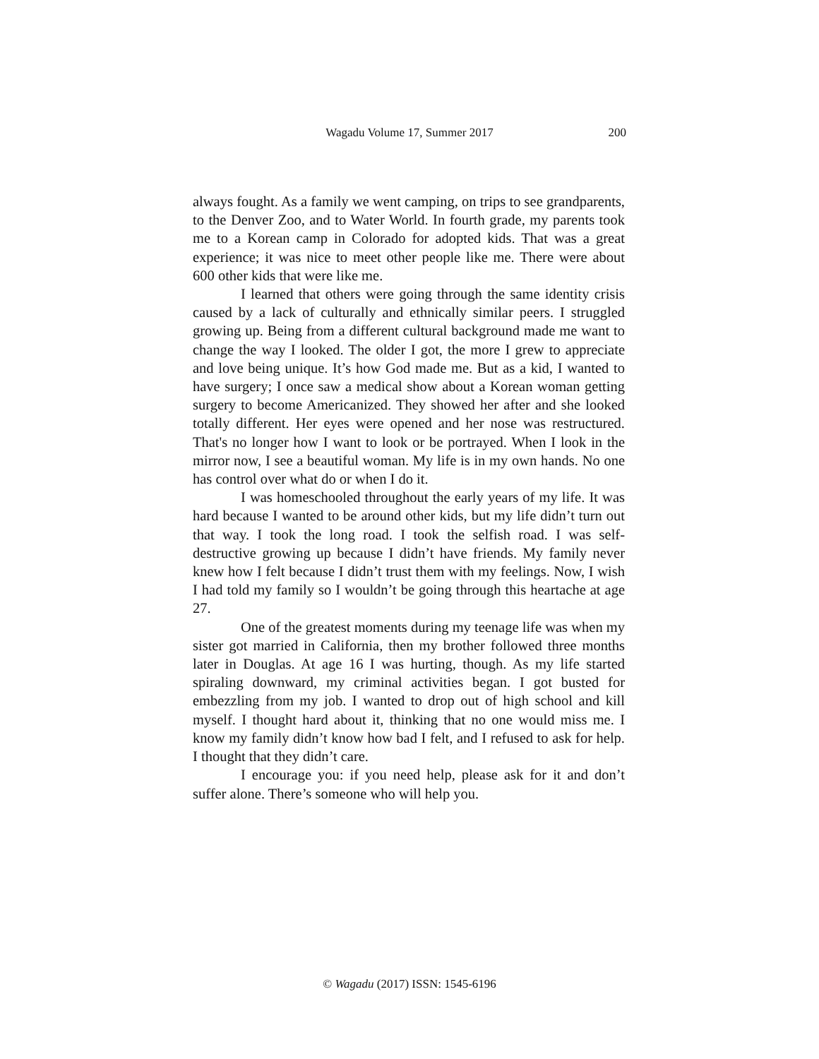Wagadu Volume 17, Summer 2017 200
always fought. As a family we went camping, on trips to see grandparents, to the Denver Zoo, and to Water World. In fourth grade, my parents took me to a Korean camp in Colorado for adopted kids. That was a great experience; it was nice to meet other people like me. There were about 600 other kids that were like me.
I learned that others were going through the same identity crisis caused by a lack of culturally and ethnically similar peers. I struggled growing up. Being from a different cultural background made me want to change the way I looked. The older I got, the more I grew to appreciate and love being unique. It’s how God made me. But as a kid, I wanted to have surgery; I once saw a medical show about a Korean woman getting surgery to become Americanized. They showed her after and she looked totally different. Her eyes were opened and her nose was restructured. That's no longer how I want to look or be portrayed. When I look in the mirror now, I see a beautiful woman. My life is in my own hands. No one has control over what do or when I do it.
I was homeschooled throughout the early years of my life. It was hard because I wanted to be around other kids, but my life didn’t turn out that way. I took the long road. I took the selfish road. I was self-destructive growing up because I didn’t have friends. My family never knew how I felt because I didn’t trust them with my feelings. Now, I wish I had told my family so I wouldn’t be going through this heartache at age 27.
One of the greatest moments during my teenage life was when my sister got married in California, then my brother followed three months later in Douglas. At age 16 I was hurting, though. As my life started spiraling downward, my criminal activities began. I got busted for embezzling from my job. I wanted to drop out of high school and kill myself. I thought hard about it, thinking that no one would miss me. I know my family didn’t know how bad I felt, and I refused to ask for help. I thought that they didn’t care.
I encourage you: if you need help, please ask for it and don’t suffer alone. There’s someone who will help you.
© Wagadu (2017) ISSN: 1545-6196